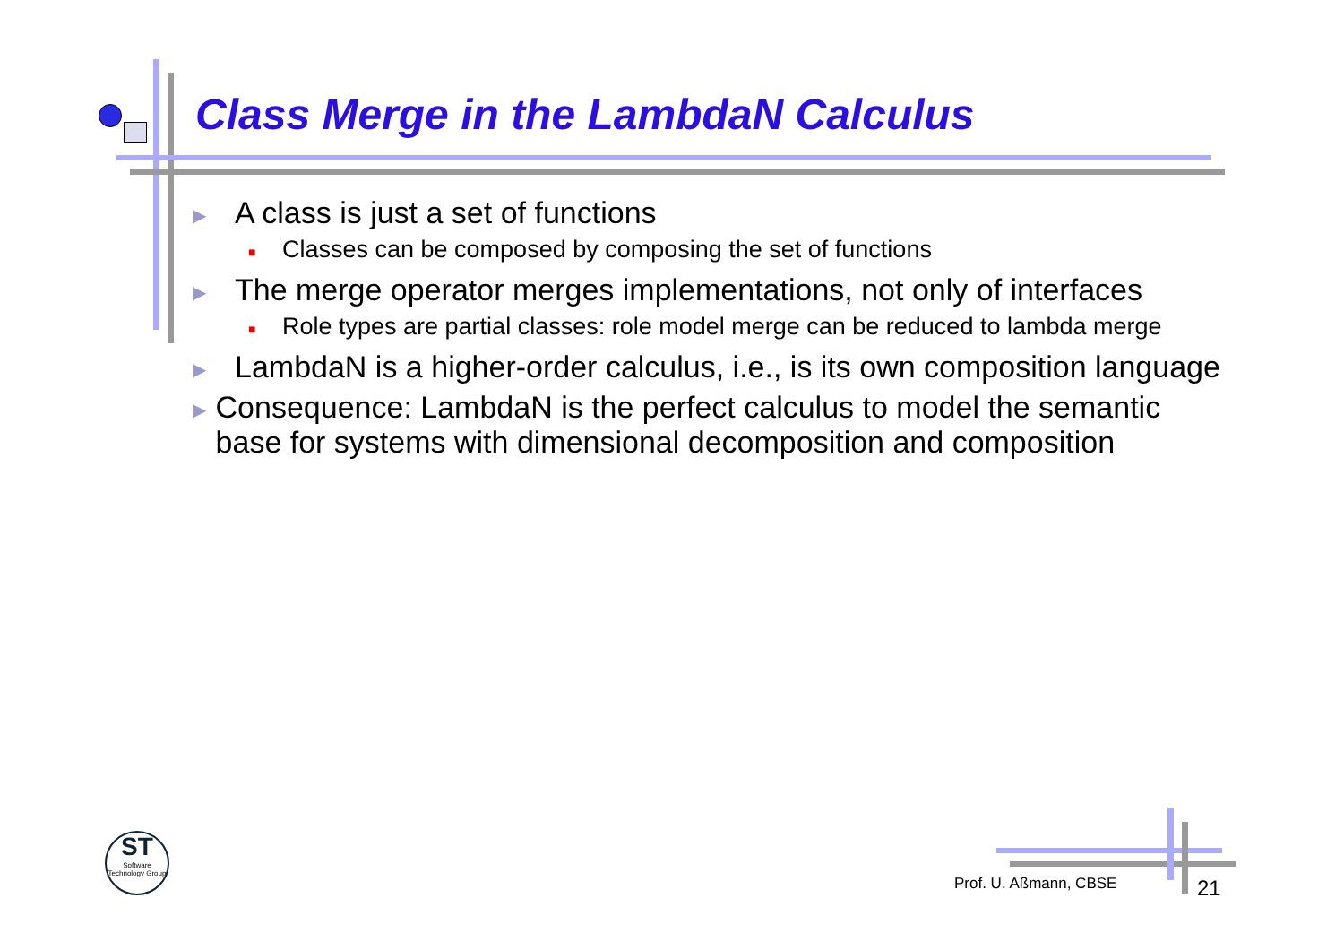Class Merge in the LambdaN Calculus
▶ A class is just a set of functions
■ Classes can be composed by composing the set of functions
▶ The merge operator merges implementations, not only of interfaces
■ Role types are partial classes: role model merge can be reduced to lambda merge
▶ LambdaN is a higher-order calculus, i.e., is its own composition language
▶ Consequence: LambdaN is the perfect calculus to model the semantic base for systems with dimensional decomposition and composition
ST
Software Technology Group
Prof. U. Aßmann, CBSE 21